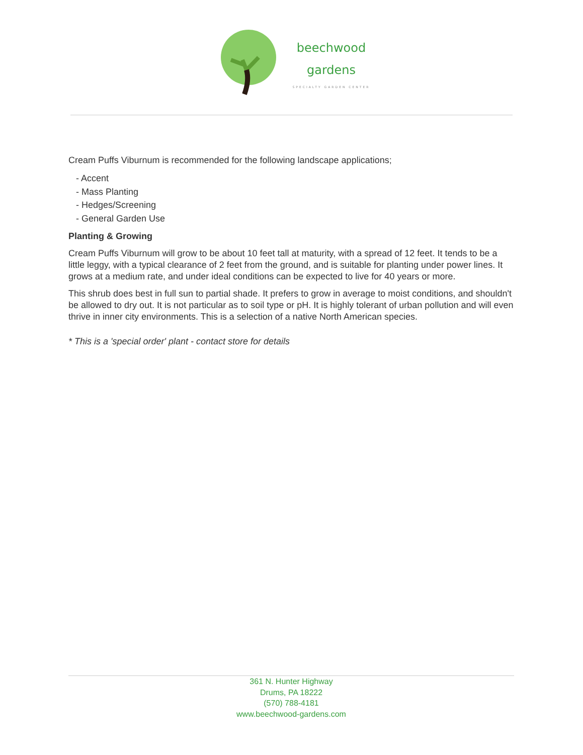beechwood
gardens
SPECIALTY GARDEN CENTER
Cream Puffs Viburnum is recommended for the following landscape applications;
- Accent
- Mass Planting
- Hedges/Screening
- General Garden Use
Planting & Growing
Cream Puffs Viburnum will grow to be about 10 feet tall at maturity, with a spread of 12 feet. It tends to be a little leggy, with a typical clearance of 2 feet from the ground, and is suitable for planting under power lines. It grows at a medium rate, and under ideal conditions can be expected to live for 40 years or more.
This shrub does best in full sun to partial shade. It prefers to grow in average to moist conditions, and shouldn't be allowed to dry out. It is not particular as to soil type or pH. It is highly tolerant of urban pollution and will even thrive in inner city environments. This is a selection of a native North American species.
* This is a 'special order' plant - contact store for details
361 N. Hunter Highway
Drums, PA 18222
(570) 788-4181
www.beechwood-gardens.com